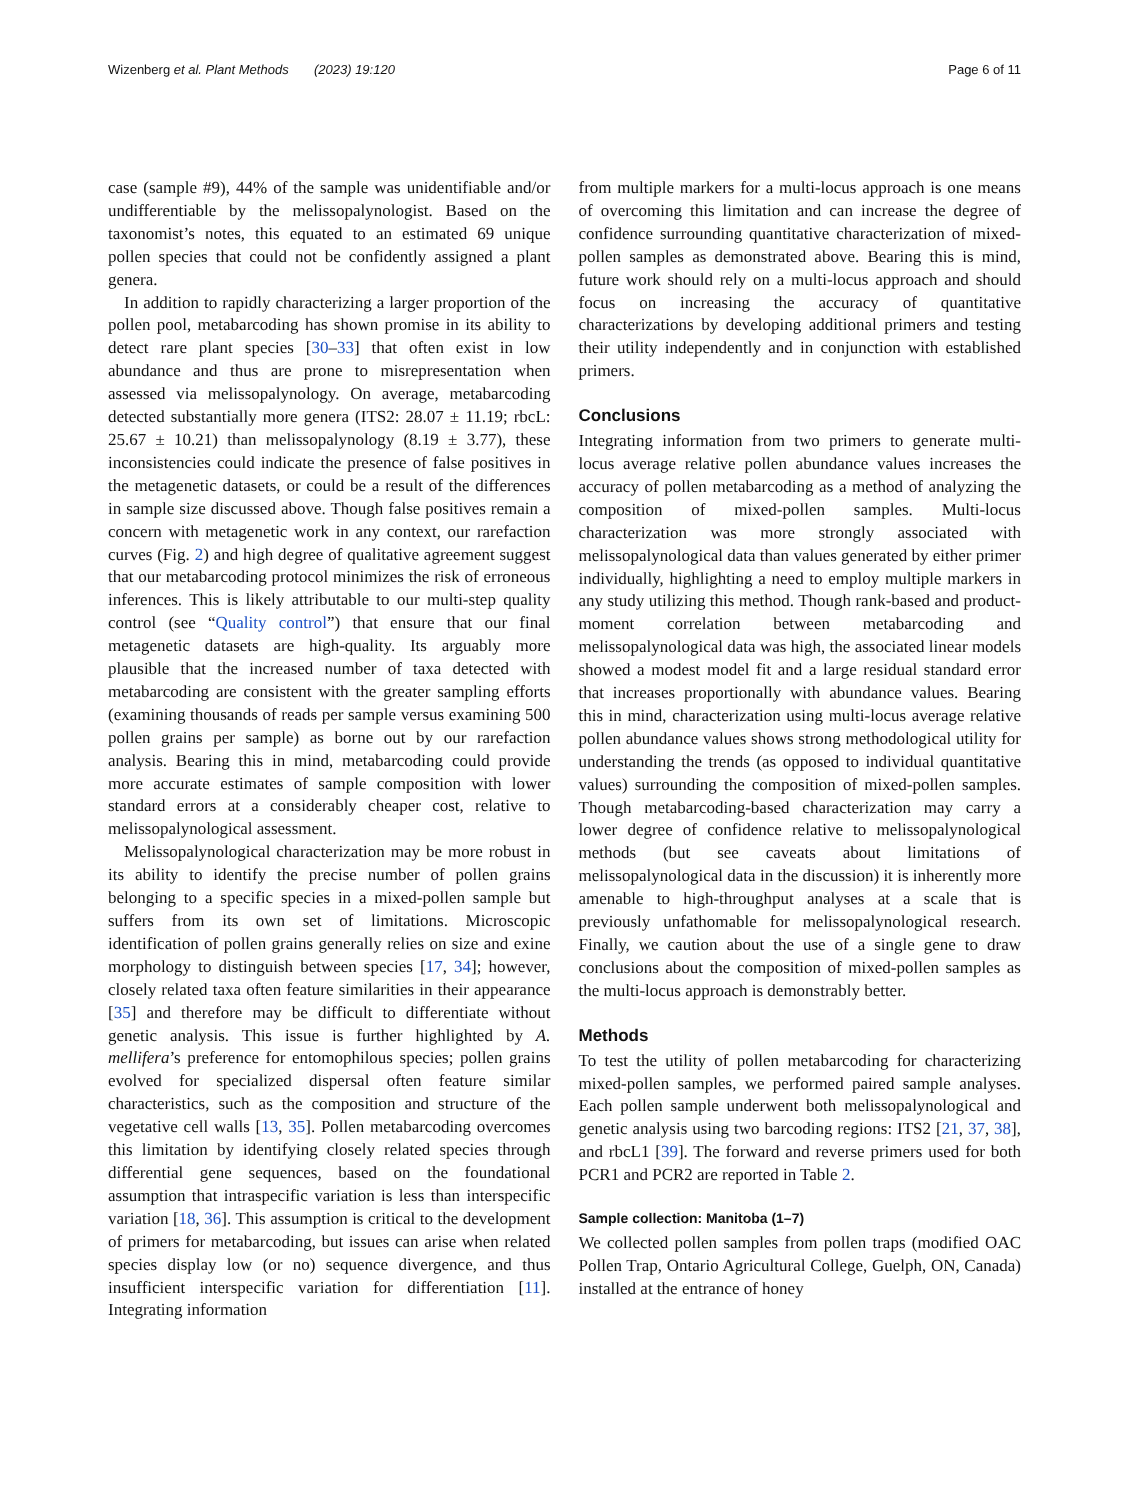Wizenberg et al. Plant Methods (2023) 19:120 Page 6 of 11
case (sample #9), 44% of the sample was unidentifiable and/or undifferentiable by the melissopalynologist. Based on the taxonomist’s notes, this equated to an estimated 69 unique pollen species that could not be confidently assigned a plant genera.
In addition to rapidly characterizing a larger proportion of the pollen pool, metabarcoding has shown promise in its ability to detect rare plant species [30–33] that often exist in low abundance and thus are prone to misrepresentation when assessed via melissopalynology. On average, metabarcoding detected substantially more genera (ITS2: 28.07 ± 11.19; rbcL: 25.67 ± 10.21) than melissopalynology (8.19 ± 3.77), these inconsistencies could indicate the presence of false positives in the metagenetic datasets, or could be a result of the differences in sample size discussed above. Though false positives remain a concern with metagenetic work in any context, our rarefaction curves (Fig. 2) and high degree of qualitative agreement suggest that our metabarcoding protocol minimizes the risk of erroneous inferences. This is likely attributable to our multi-step quality control (see “Quality control”) that ensure that our final metagenetic datasets are high-quality. Its arguably more plausible that the increased number of taxa detected with metabarcoding are consistent with the greater sampling efforts (examining thousands of reads per sample versus examining 500 pollen grains per sample) as borne out by our rarefaction analysis. Bearing this in mind, metabarcoding could provide more accurate estimates of sample composition with lower standard errors at a considerably cheaper cost, relative to melissopalynological assessment.
Melissopalynological characterization may be more robust in its ability to identify the precise number of pollen grains belonging to a specific species in a mixed-pollen sample but suffers from its own set of limitations. Microscopic identification of pollen grains generally relies on size and exine morphology to distinguish between species [17, 34]; however, closely related taxa often feature similarities in their appearance [35] and therefore may be difficult to differentiate without genetic analysis. This issue is further highlighted by A. mellifera’s preference for entomophilous species; pollen grains evolved for specialized dispersal often feature similar characteristics, such as the composition and structure of the vegetative cell walls [13, 35]. Pollen metabarcoding overcomes this limitation by identifying closely related species through differential gene sequences, based on the foundational assumption that intraspecific variation is less than interspecific variation [18, 36]. This assumption is critical to the development of primers for metabarcoding, but issues can arise when related species display low (or no) sequence divergence, and thus insufficient interspecific variation for differentiation [11]. Integrating information
from multiple markers for a multi-locus approach is one means of overcoming this limitation and can increase the degree of confidence surrounding quantitative characterization of mixed-pollen samples as demonstrated above. Bearing this is mind, future work should rely on a multi-locus approach and should focus on increasing the accuracy of quantitative characterizations by developing additional primers and testing their utility independently and in conjunction with established primers.
Conclusions
Integrating information from two primers to generate multi-locus average relative pollen abundance values increases the accuracy of pollen metabarcoding as a method of analyzing the composition of mixed-pollen samples. Multi-locus characterization was more strongly associated with melissopalynological data than values generated by either primer individually, highlighting a need to employ multiple markers in any study utilizing this method. Though rank-based and product-moment correlation between metabarcoding and melissopalynological data was high, the associated linear models showed a modest model fit and a large residual standard error that increases proportionally with abundance values. Bearing this in mind, characterization using multi-locus average relative pollen abundance values shows strong methodological utility for understanding the trends (as opposed to individual quantitative values) surrounding the composition of mixed-pollen samples. Though metabarcoding-based characterization may carry a lower degree of confidence relative to melissopalynological methods (but see caveats about limitations of melissopalynological data in the discussion) it is inherently more amenable to high-throughput analyses at a scale that is previously unfathomable for melissopalynological research. Finally, we caution about the use of a single gene to draw conclusions about the composition of mixed-pollen samples as the multi-locus approach is demonstrably better.
Methods
To test the utility of pollen metabarcoding for characterizing mixed-pollen samples, we performed paired sample analyses. Each pollen sample underwent both melissopalynological and genetic analysis using two barcoding regions: ITS2 [21, 37, 38], and rbcL1 [39]. The forward and reverse primers used for both PCR1 and PCR2 are reported in Table 2.
Sample collection: Manitoba (1–7)
We collected pollen samples from pollen traps (modified OAC Pollen Trap, Ontario Agricultural College, Guelph, ON, Canada) installed at the entrance of honey